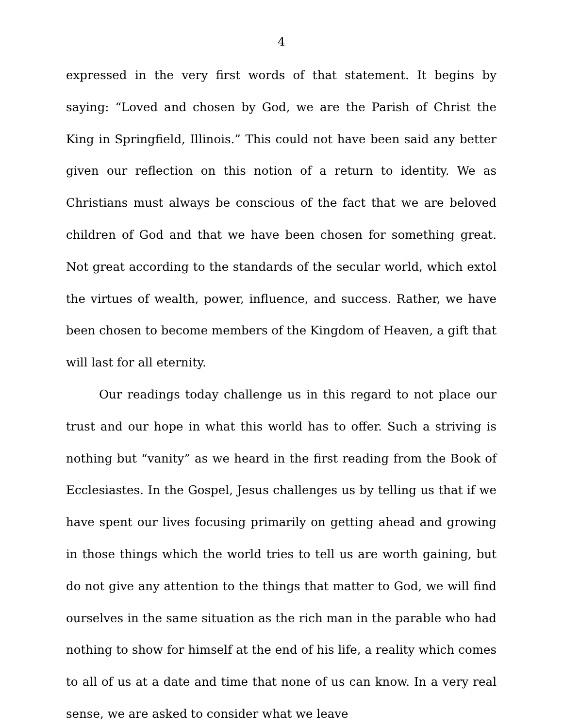4
expressed in the very first words of that statement. It begins by saying: “Loved and chosen by God, we are the Parish of Christ the King in Springfield, Illinois.” This could not have been said any better given our reflection on this notion of a return to identity. We as Christians must always be conscious of the fact that we are beloved children of God and that we have been chosen for something great. Not great according to the standards of the secular world, which extol the virtues of wealth, power, influence, and success. Rather, we have been chosen to become members of the Kingdom of Heaven, a gift that will last for all eternity.
Our readings today challenge us in this regard to not place our trust and our hope in what this world has to offer. Such a striving is nothing but “vanity” as we heard in the first reading from the Book of Ecclesiastes. In the Gospel, Jesus challenges us by telling us that if we have spent our lives focusing primarily on getting ahead and growing in those things which the world tries to tell us are worth gaining, but do not give any attention to the things that matter to God, we will find ourselves in the same situation as the rich man in the parable who had nothing to show for himself at the end of his life, a reality which comes to all of us at a date and time that none of us can know. In a very real sense, we are asked to consider what we leave